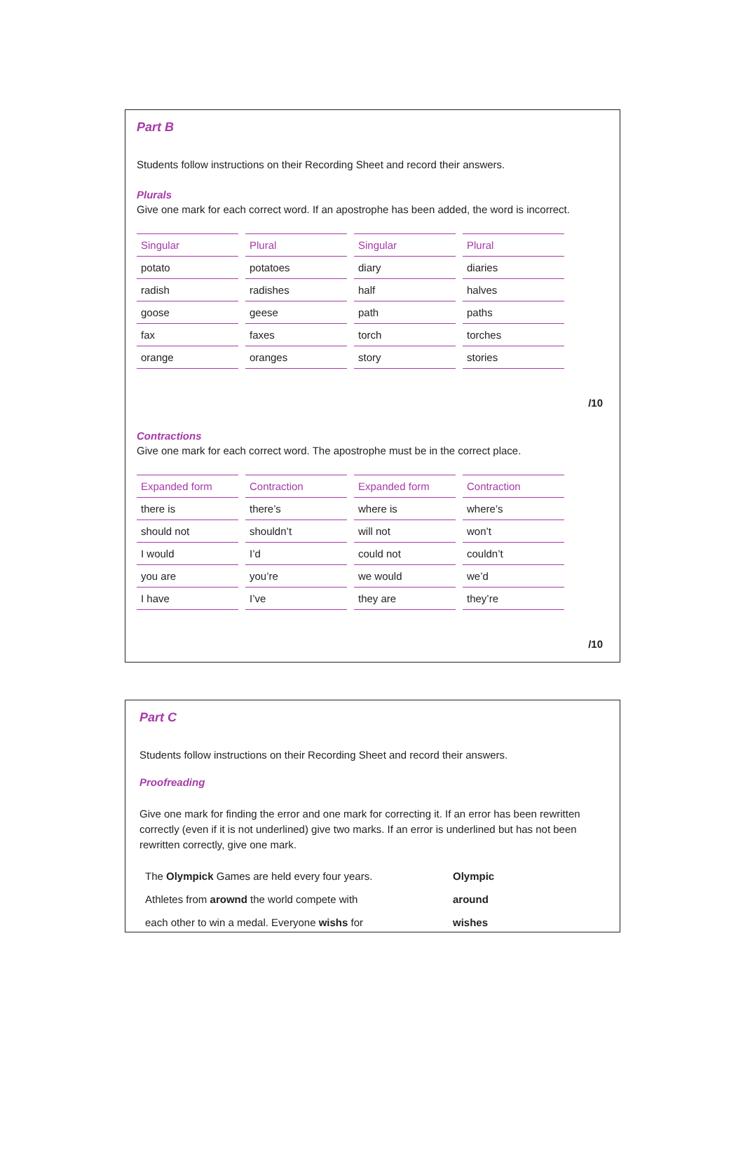Part B
Students follow instructions on their Recording Sheet and record their answers.
Plurals
Give one mark for each correct word. If an apostrophe has been added, the word is incorrect.
| Singular | Plural | Singular | Plural |
| --- | --- | --- | --- |
| potato | potatoes | diary | diaries |
| radish | radishes | half | halves |
| goose | geese | path | paths |
| fax | faxes | torch | torches |
| orange | oranges | story | stories |
/10
Contractions
Give one mark for each correct word. The apostrophe must be in the correct place.
| Expanded form | Contraction | Expanded form | Contraction |
| --- | --- | --- | --- |
| there is | there’s | where is | where’s |
| should not | shouldn’t | will not | won’t |
| I would | I’d | could not | couldn’t |
| you are | you’re | we would | we’d |
| I have | I’ve | they are | they’re |
/10
Part C
Students follow instructions on their Recording Sheet and record their answers.
Proofreading
Give one mark for finding the error and one mark for correcting it. If an error has been rewritten correctly (even if it is not underlined) give two marks. If an error is underlined but has not been rewritten correctly, give one mark.
| The Olympick Games are held every four years. | Olympic |
| Athletes from arownd the world compete with | around |
| each other to win a medal. Everyone wishs for | wishes |